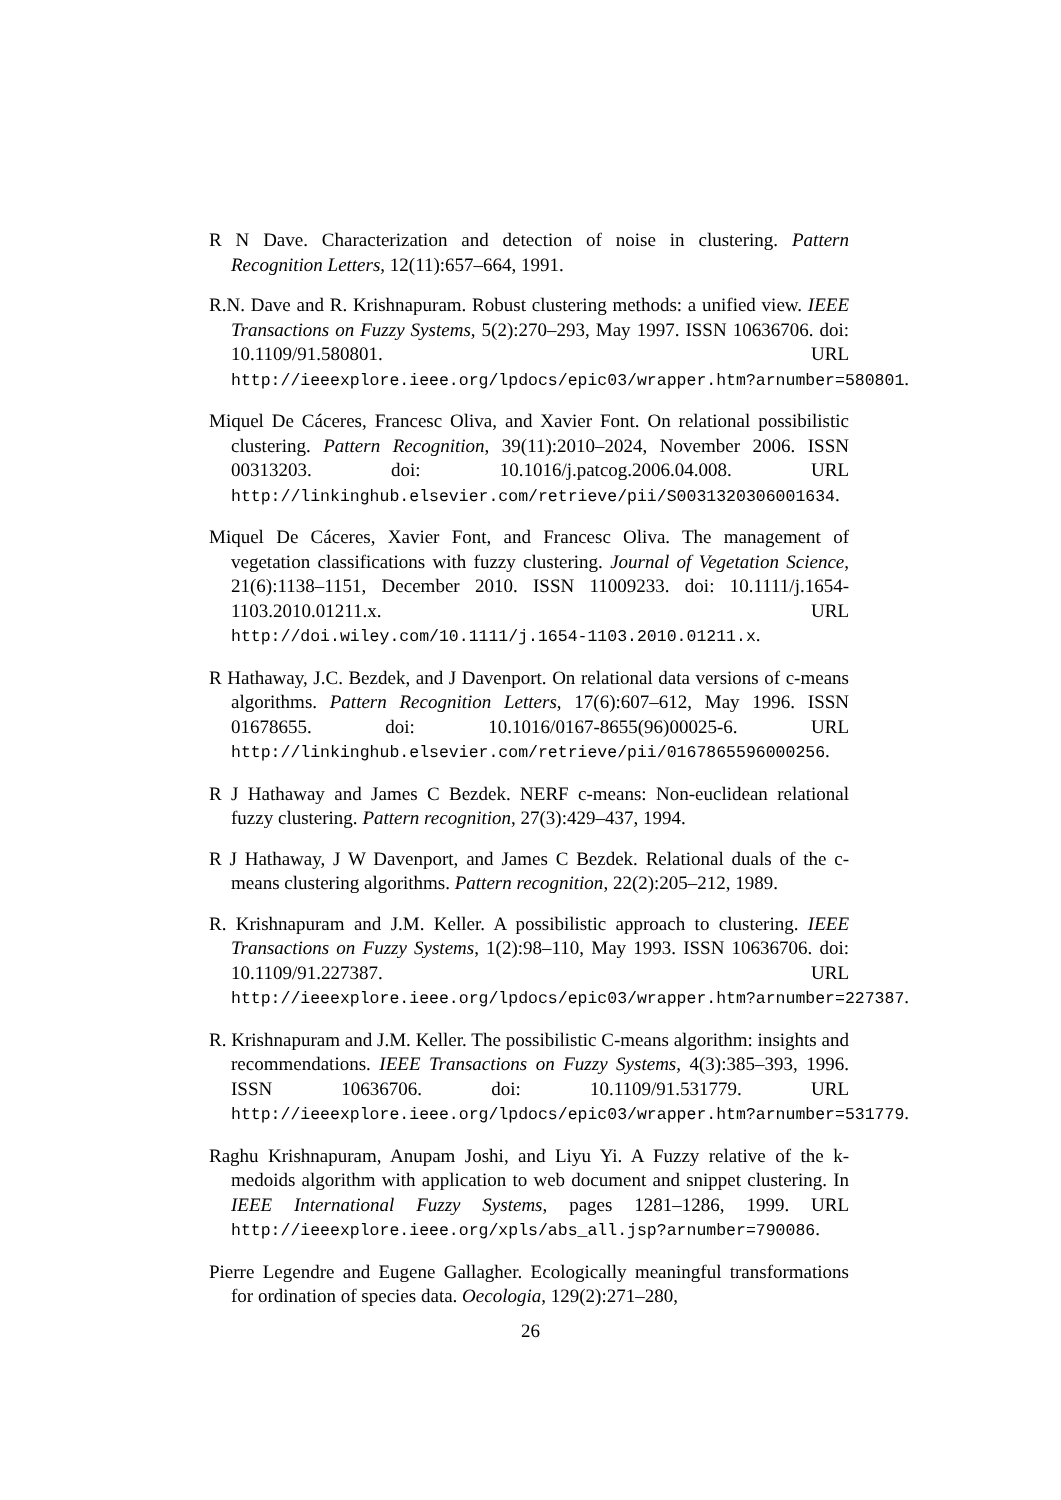R N Dave. Characterization and detection of noise in clustering. Pattern Recognition Letters, 12(11):657–664, 1991.
R.N. Dave and R. Krishnapuram. Robust clustering methods: a unified view. IEEE Transactions on Fuzzy Systems, 5(2):270–293, May 1997. ISSN 10636706. doi: 10.1109/91.580801. URL http://ieeexplore.ieee.org/lpdocs/epic03/wrapper.htm?arnumber=580801.
Miquel De Cáceres, Francesc Oliva, and Xavier Font. On relational possibilistic clustering. Pattern Recognition, 39(11):2010–2024, November 2006. ISSN 00313203. doi: 10.1016/j.patcog.2006.04.008. URL http://linkinghub.elsevier.com/retrieve/pii/S0031320306001634.
Miquel De Cáceres, Xavier Font, and Francesc Oliva. The management of vegetation classifications with fuzzy clustering. Journal of Vegetation Science, 21(6):1138–1151, December 2010. ISSN 11009233. doi: 10.1111/j.1654-1103.2010.01211.x. URL http://doi.wiley.com/10.1111/j.1654-1103.2010.01211.x.
R Hathaway, J.C. Bezdek, and J Davenport. On relational data versions of c-means algorithms. Pattern Recognition Letters, 17(6):607–612, May 1996. ISSN 01678655. doi: 10.1016/0167-8655(96)00025-6. URL http://linkinghub.elsevier.com/retrieve/pii/0167865596000256.
R J Hathaway and James C Bezdek. NERF c-means: Non-euclidean relational fuzzy clustering. Pattern recognition, 27(3):429–437, 1994.
R J Hathaway, J W Davenport, and James C Bezdek. Relational duals of the c-means clustering algorithms. Pattern recognition, 22(2):205–212, 1989.
R. Krishnapuram and J.M. Keller. A possibilistic approach to clustering. IEEE Transactions on Fuzzy Systems, 1(2):98–110, May 1993. ISSN 10636706. doi: 10.1109/91.227387. URL http://ieeexplore.ieee.org/lpdocs/epic03/wrapper.htm?arnumber=227387.
R. Krishnapuram and J.M. Keller. The possibilistic C-means algorithm: insights and recommendations. IEEE Transactions on Fuzzy Systems, 4(3):385–393, 1996. ISSN 10636706. doi: 10.1109/91.531779. URL http://ieeexplore.ieee.org/lpdocs/epic03/wrapper.htm?arnumber=531779.
Raghu Krishnapuram, Anupam Joshi, and Liyu Yi. A Fuzzy relative of the k-medoids algorithm with application to web document and snippet clustering. In IEEE International Fuzzy Systems, pages 1281–1286, 1999. URL http://ieeexplore.ieee.org/xpls/abs_all.jsp?arnumber=790086.
Pierre Legendre and Eugene Gallagher. Ecologically meaningful transformations for ordination of species data. Oecologia, 129(2):271–280,
26